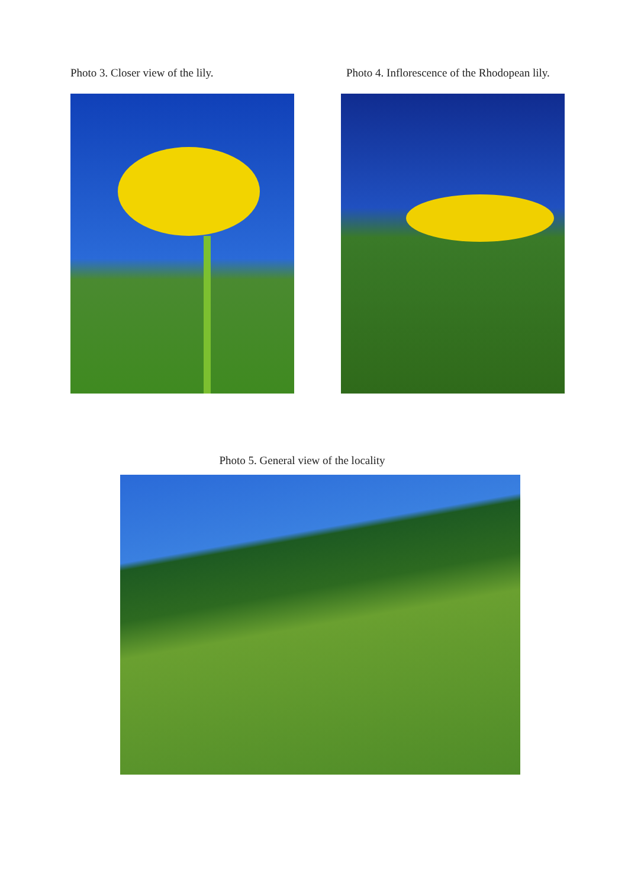Photo 3. Closer view of the lily. Photo 4. Inflorescence of the Rhodopean lily.
Photo 5. General view of the locality